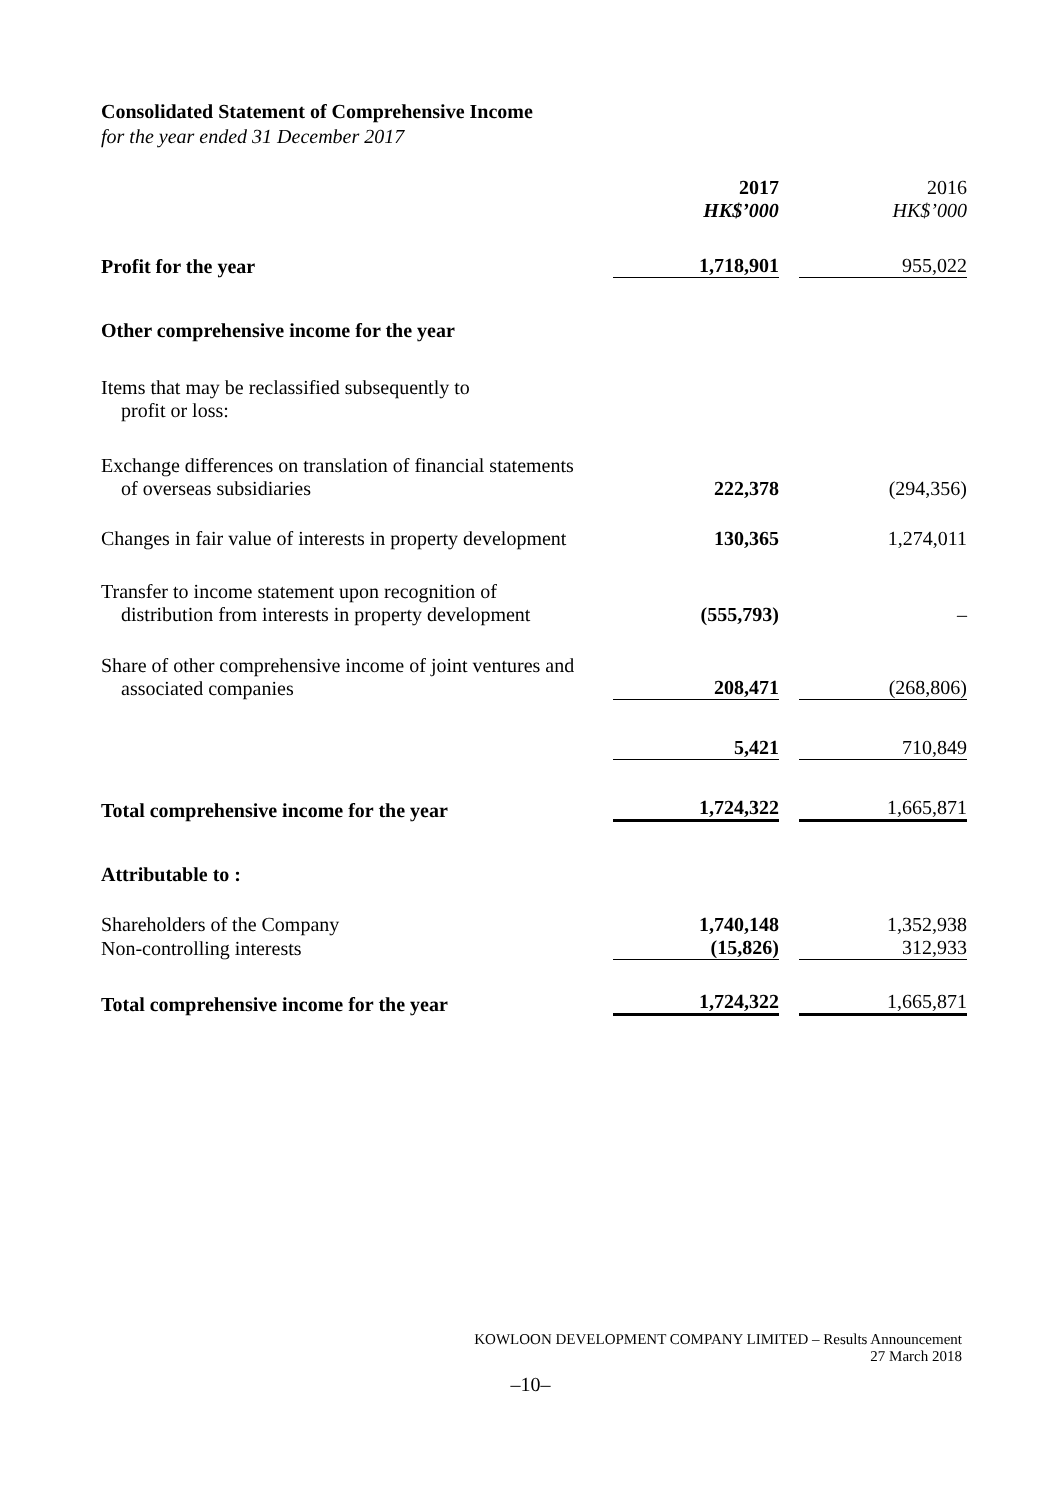Consolidated Statement of Comprehensive Income
for the year ended 31 December 2017
| | 2017 HK$’000 | 2016 HK$’000 |
| Profit for the year | 1,718,901 | 955,022 |
| Other comprehensive income for the year | | |
| Items that may be reclassified subsequently to profit or loss: | | |
| Exchange differences on translation of financial statements of overseas subsidiaries | 222,378 | (294,356) |
| Changes in fair value of interests in property development | 130,365 | 1,274,011 |
| Transfer to income statement upon recognition of distribution from interests in property development | (555,793) | – |
| Share of other comprehensive income of joint ventures and associated companies | 208,471 | (268,806) |
| | 5,421 | 710,849 |
| Total comprehensive income for the year | 1,724,322 | 1,665,871 |
| Attributable to : | | |
| Shareholders of the Company | 1,740,148 | 1,352,938 |
| Non-controlling interests | (15,826) | 312,933 |
| Total comprehensive income for the year | 1,724,322 | 1,665,871 |
KOWLOON DEVELOPMENT COMPANY LIMITED – Results Announcement
27 March 2018
–10–